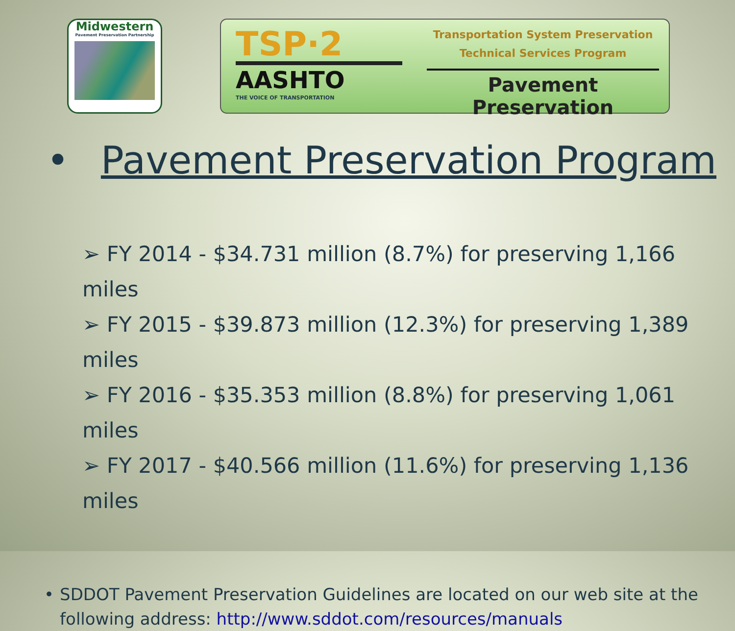Midwestern
Pavement Preservation Partnership
TSP·2
AASHTO
THE VOICE OF TRANSPORTATION
Transportation System Preservation
Technical Services Program
Pavement Preservation
• Pavement Preservation Program
➢ FY 2014 - $34.731 million (8.7%) for preserving 1,166 miles
➢ FY 2015 - $39.873 million (12.3%) for preserving 1,389 miles
➢ FY 2016 - $35.353 million (8.8%) for preserving 1,061 miles
➢ FY 2017 - $40.566 million (11.6%) for preserving 1,136 miles
• SDDOT Pavement Preservation Guidelines are located on our web site at the following address: http://www.sddot.com/resources/manuals